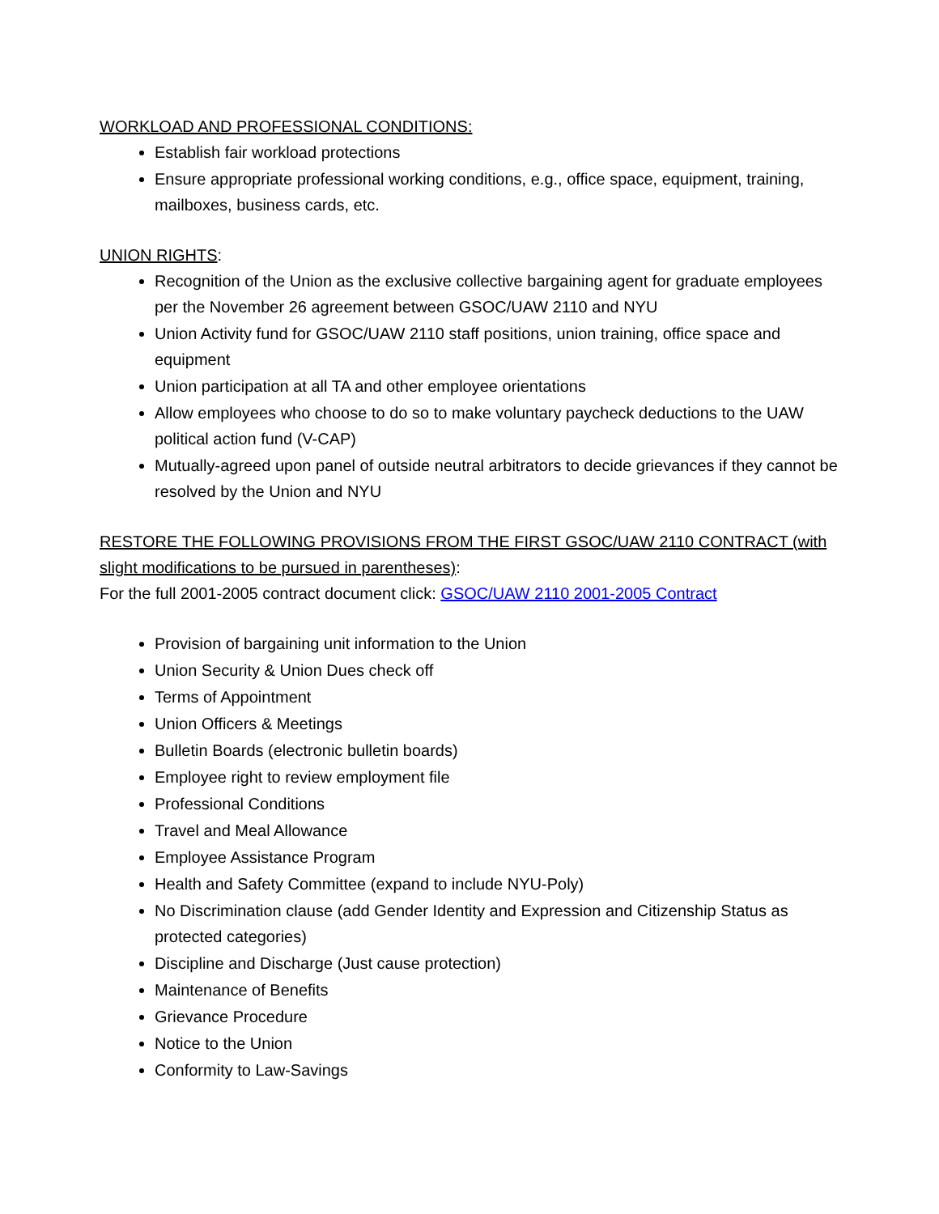WORKLOAD AND PROFESSIONAL CONDITIONS:
Establish fair workload protections
Ensure appropriate professional working conditions, e.g., office space, equipment, training, mailboxes, business cards, etc.
UNION RIGHTS:
Recognition of the Union as the exclusive collective bargaining agent for graduate employees per the November 26 agreement between GSOC/UAW 2110 and NYU
Union Activity fund for GSOC/UAW 2110 staff positions, union training, office space and equipment
Union participation at all TA and other employee orientations
Allow employees who choose to do so to make voluntary paycheck deductions to the UAW political action fund (V-CAP)
Mutually-agreed upon panel of outside neutral arbitrators to decide grievances if they cannot be resolved by the Union and NYU
RESTORE THE FOLLOWING PROVISIONS FROM THE FIRST GSOC/UAW 2110 CONTRACT (with slight modifications to be pursued in parentheses):
For the full 2001-2005 contract document click: GSOC/UAW 2110 2001-2005 Contract
Provision of bargaining unit information to the Union
Union Security & Union Dues check off
Terms of Appointment
Union Officers & Meetings
Bulletin Boards (electronic bulletin boards)
Employee right to review employment file
Professional Conditions
Travel and Meal Allowance
Employee Assistance Program
Health and Safety Committee (expand to include NYU-Poly)
No Discrimination clause (add Gender Identity and Expression and Citizenship Status as protected categories)
Discipline and Discharge (Just cause protection)
Maintenance of Benefits
Grievance Procedure
Notice to the Union
Conformity to Law-Savings